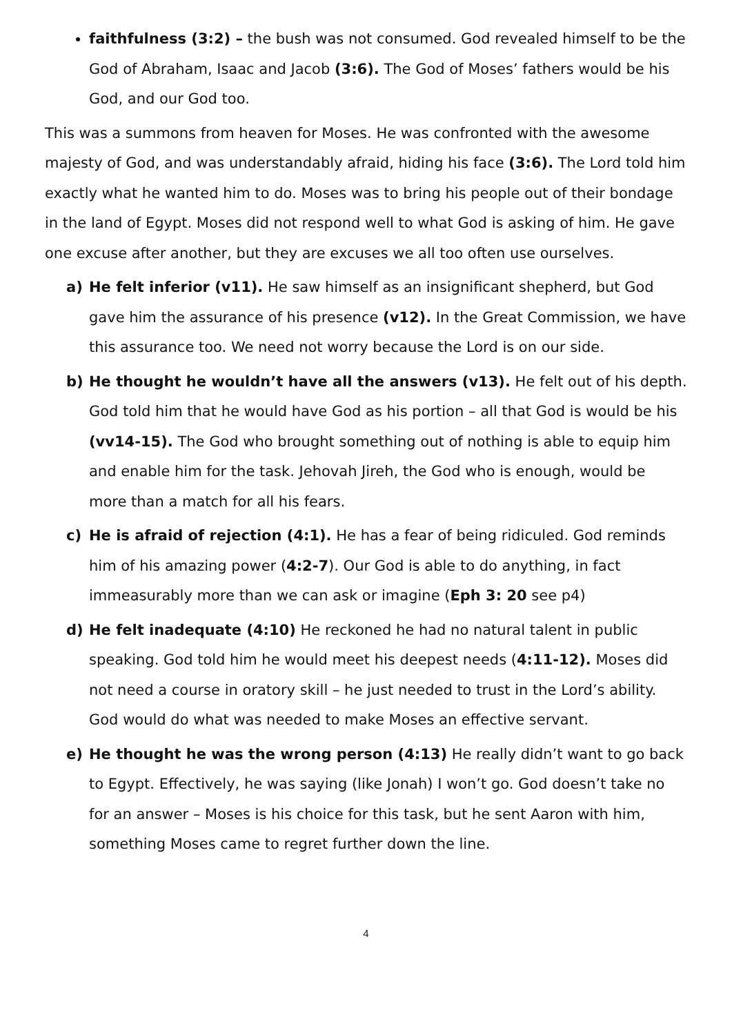faithfulness (3:2) – the bush was not consumed. God revealed himself to be the God of Abraham, Isaac and Jacob (3:6). The God of Moses’ fathers would be his God, and our God too.
This was a summons from heaven for Moses. He was confronted with the awesome majesty of God, and was understandably afraid, hiding his face (3:6). The Lord told him exactly what he wanted him to do. Moses was to bring his people out of their bondage in the land of Egypt. Moses did not respond well to what God is asking of him. He gave one excuse after another, but they are excuses we all too often use ourselves.
a) He felt inferior (v11). He saw himself as an insignificant shepherd, but God gave him the assurance of his presence (v12). In the Great Commission, we have this assurance too. We need not worry because the Lord is on our side.
b) He thought he wouldn’t have all the answers (v13). He felt out of his depth. God told him that he would have God as his portion – all that God is would be his (vv14-15). The God who brought something out of nothing is able to equip him and enable him for the task. Jehovah Jireh, the God who is enough, would be more than a match for all his fears.
c) He is afraid of rejection (4:1). He has a fear of being ridiculed. God reminds him of his amazing power (4:2-7). Our God is able to do anything, in fact immeasurably more than we can ask or imagine (Eph 3: 20 see p4)
d) He felt inadequate (4:10) He reckoned he had no natural talent in public speaking. God told him he would meet his deepest needs (4:11-12). Moses did not need a course in oratory skill – he just needed to trust in the Lord’s ability. God would do what was needed to make Moses an effective servant.
e) He thought he was the wrong person (4:13) He really didn’t want to go back to Egypt. Effectively, he was saying (like Jonah) I won’t go. God doesn’t take no for an answer – Moses is his choice for this task, but he sent Aaron with him, something Moses came to regret further down the line.
4